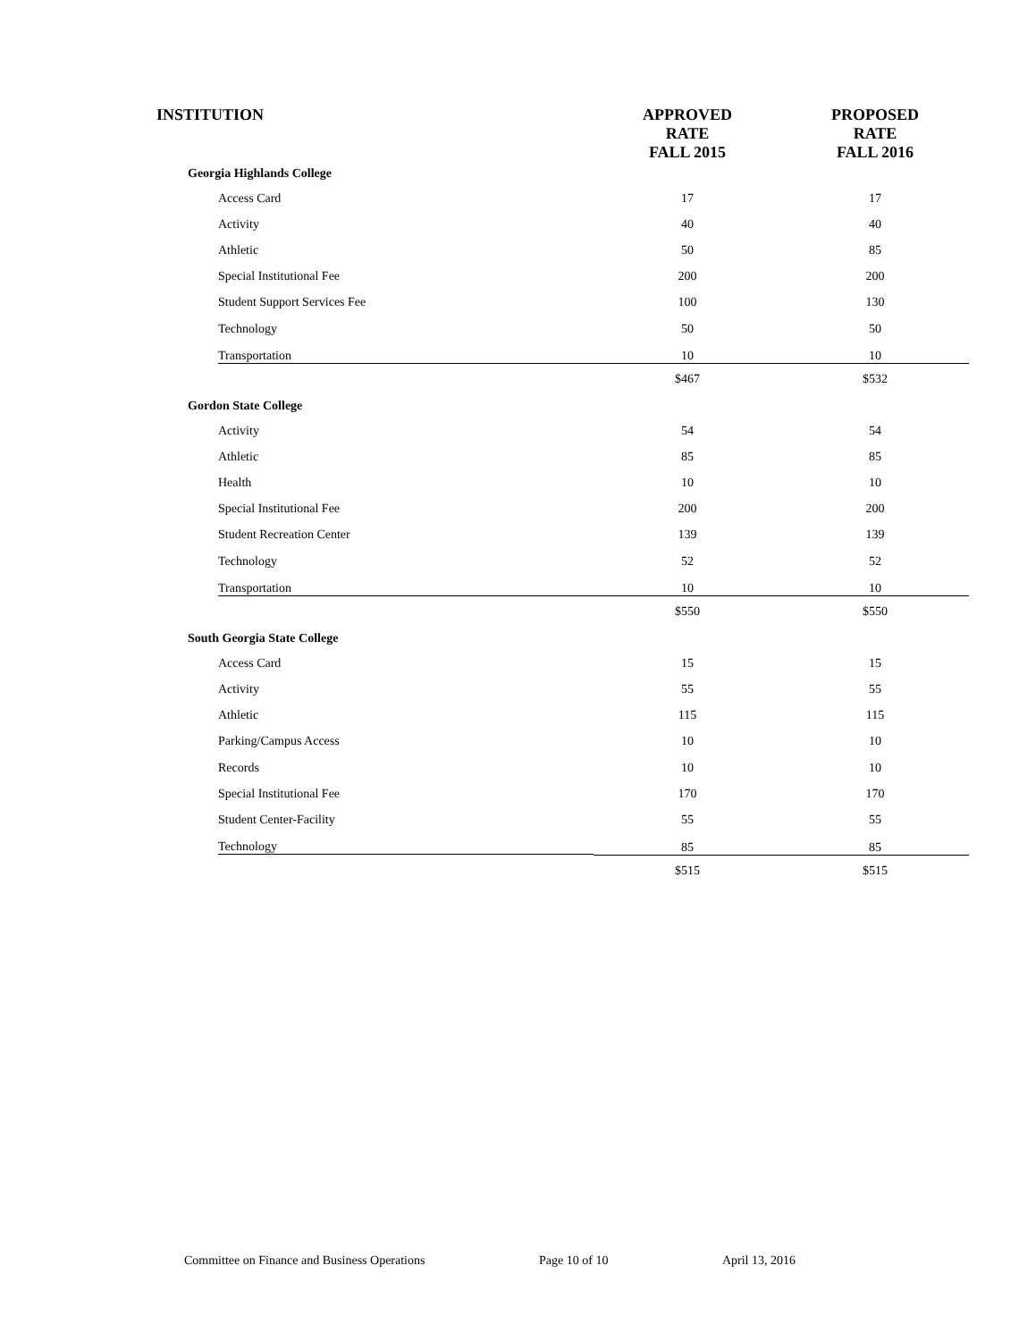| INSTITUTION | APPROVED RATE FALL 2015 | PROPOSED RATE FALL 2016 |
| --- | --- | --- |
| Georgia Highlands College | | |
| Access Card | 17 | 17 |
| Activity | 40 | 40 |
| Athletic | 50 | 85 |
| Special Institutional Fee | 200 | 200 |
| Student Support Services Fee | 100 | 130 |
| Technology | 50 | 50 |
| Transportation | 10 | 10 |
| | $467 | $532 |
| Gordon State College | | |
| Activity | 54 | 54 |
| Athletic | 85 | 85 |
| Health | 10 | 10 |
| Special Institutional Fee | 200 | 200 |
| Student Recreation Center | 139 | 139 |
| Technology | 52 | 52 |
| Transportation | 10 | 10 |
| | $550 | $550 |
| South Georgia State College | | |
| Access Card | 15 | 15 |
| Activity | 55 | 55 |
| Athletic | 115 | 115 |
| Parking/Campus Access | 10 | 10 |
| Records | 10 | 10 |
| Special Institutional Fee | 170 | 170 |
| Student Center-Facility | 55 | 55 |
| Technology | 85 | 85 |
| | $515 | $515 |
Committee on Finance and Business Operations Page 10 of 10 April 13, 2016